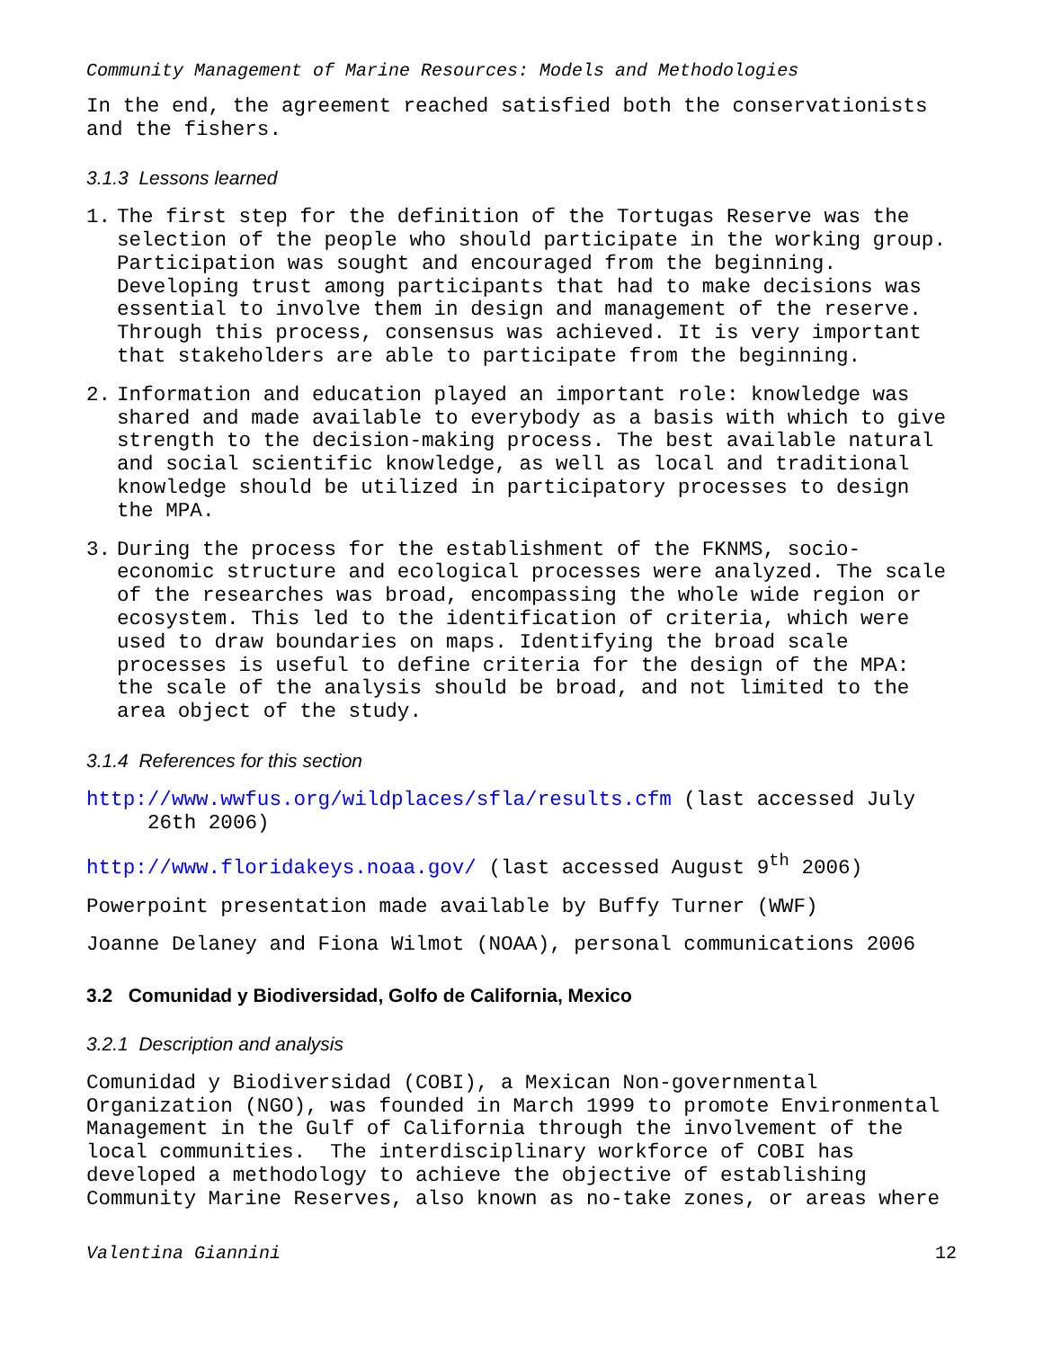Community Management of Marine Resources: Models and Methodologies
In the end, the agreement reached satisfied both the conservationists and the fishers.
3.1.3 Lessons learned
1. The first step for the definition of the Tortugas Reserve was the selection of the people who should participate in the working group. Participation was sought and encouraged from the beginning. Developing trust among participants that had to make decisions was essential to involve them in design and management of the reserve. Through this process, consensus was achieved. It is very important that stakeholders are able to participate from the beginning.
2. Information and education played an important role: knowledge was shared and made available to everybody as a basis with which to give strength to the decision-making process. The best available natural and social scientific knowledge, as well as local and traditional knowledge should be utilized in participatory processes to design the MPA.
3. During the process for the establishment of the FKNMS, socio-economic structure and ecological processes were analyzed. The scale of the researches was broad, encompassing the whole wide region or ecosystem. This led to the identification of criteria, which were used to draw boundaries on maps. Identifying the broad scale processes is useful to define criteria for the design of the MPA: the scale of the analysis should be broad, and not limited to the area object of the study.
3.1.4 References for this section
http://www.wwfus.org/wildplaces/sfla/results.cfm (last accessed July 26th 2006)
http://www.floridakeys.noaa.gov/ (last accessed August 9<sup>th</sup> 2006)
Powerpoint presentation made available by Buffy Turner (WWF)
Joanne Delaney and Fiona Wilmot (NOAA), personal communications 2006
3.2 Comunidad y Biodiversidad, Golfo de California, Mexico
3.2.1 Description and analysis
Comunidad y Biodiversidad (COBI), a Mexican Non-governmental Organization (NGO), was founded in March 1999 to promote Environmental Management in the Gulf of California through the involvement of the local communities. The interdisciplinary workforce of COBI has developed a methodology to achieve the objective of establishing Community Marine Reserves, also known as no-take zones, or areas where
Valentina Giannini 12